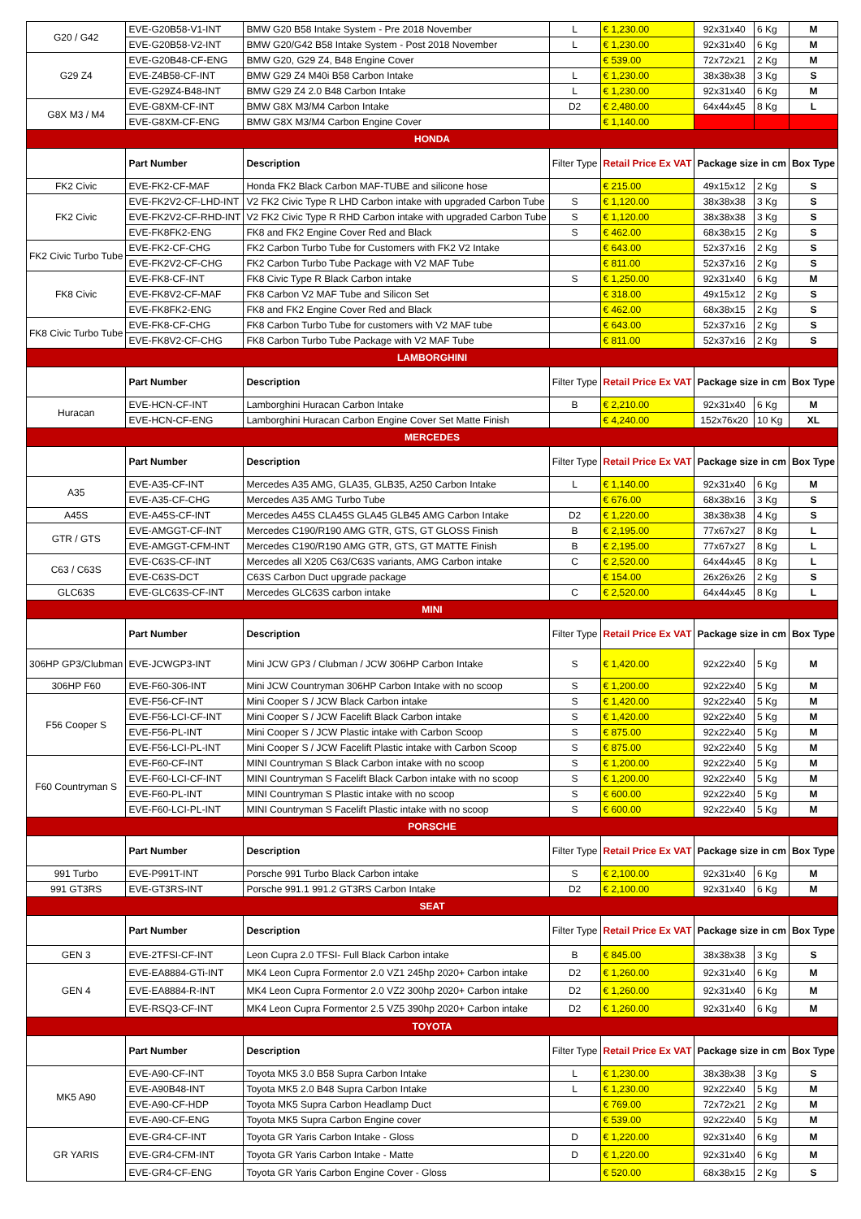| G20 / G42 | EVE-G20B58-V1-INT | BMW G20 B58 Intake System - Pre 2018 November | L | € 1,230.00 | 92x31x40 | 6 Kg | M |
| | EVE-G20B58-V2-INT | BMW G20/G42 B58 Intake System - Post 2018 November | L | € 1,230.00 | 92x31x40 | 6 Kg | M |
| G29 Z4 | EVE-G20B48-CF-ENG | BMW G20, G29 Z4, B48 Engine Cover | | € 539.00 | 72x72x21 | 2 Kg | M |
| | EVE-Z4B58-CF-INT | BMW G29 Z4 M40i B58 Carbon Intake | L | € 1,230.00 | 38x38x38 | 3 Kg | S |
| | EVE-G29Z4-B48-INT | BMW G29 Z4 2.0 B48 Carbon Intake | L | € 1,230.00 | 92x31x40 | 6 Kg | M |
| G8X M3 / M4 | EVE-G8XM-CF-INT | BMW G8X M3/M4 Carbon Intake | D2 | € 2,480.00 | 64x44x45 | 8 Kg | L |
| | EVE-G8XM-CF-ENG | BMW G8X M3/M4 Carbon Engine Cover | | € 1,140.00 | | | |
| HONDA | | | | | | | |
| | Part Number | Description | Filter Type | Retail Price Ex VAT | Package size in cm | | Box Type |
| FK2 Civic | EVE-FK2-CF-MAF | Honda FK2 Black Carbon MAF-TUBE and silicone hose | | € 215.00 | 49x15x12 | 2 Kg | S |
| FK2 Civic | EVE-FK2V2-CF-LHD-INT | V2 FK2 Civic Type R LHD Carbon intake with upgraded Carbon Tube | S | € 1,120.00 | 38x38x38 | 3 Kg | S |
| | EVE-FK2V2-CF-RHD-INT | V2 FK2 Civic Type R RHD Carbon intake with upgraded Carbon Tube | S | € 1,120.00 | 38x38x38 | 3 Kg | S |
| | EVE-FK8FK2-ENG | FK8 and FK2 Engine Cover Red and Black | S | € 462.00 | 68x38x15 | 2 Kg | S |
| FK2 Civic Turbo Tube | EVE-FK2-CF-CHG | FK2 Carbon Turbo Tube for Customers with FK2 V2 Intake | | € 643.00 | 52x37x16 | 2 Kg | S |
| | EVE-FK2V2-CF-CHG | FK2 Carbon Turbo Tube Package with V2 MAF Tube | | € 811.00 | 52x37x16 | 2 Kg | S |
| FK8 Civic | EVE-FK8-CF-INT | FK8 Civic Type R Black Carbon intake | S | € 1,250.00 | 92x31x40 | 6 Kg | M |
| | EVE-FK8V2-CF-MAF | FK8 Carbon V2 MAF Tube and Silicon Set | | € 318.00 | 49x15x12 | 2 Kg | S |
| | EVE-FK8FK2-ENG | FK8 and FK2 Engine Cover Red and Black | | € 462.00 | 68x38x15 | 2 Kg | S |
| FK8 Civic Turbo Tube | EVE-FK8-CF-CHG | FK8 Carbon Turbo Tube for customers with V2 MAF tube | | € 643.00 | 52x37x16 | 2 Kg | S |
| | EVE-FK8V2-CF-CHG | FK8 Carbon Turbo Tube Package with V2 MAF Tube | | € 811.00 | 52x37x16 | 2 Kg | S |
| LAMBORGHINI | | | | | | | |
| | Part Number | Description | Filter Type | Retail Price Ex VAT | Package size in cm | | Box Type |
| Huracan | EVE-HCN-CF-INT | Lamborghini Huracan Carbon Intake | B | € 2,210.00 | 92x31x40 | 6 Kg | M |
| | EVE-HCN-CF-ENG | Lamborghini Huracan Carbon Engine Cover Set Matte Finish | | € 4,240.00 | 152x76x20 | 10 Kg | XL |
| MERCEDES | | | | | | | |
| | Part Number | Description | Filter Type | Retail Price Ex VAT | Package size in cm | | Box Type |
| A35 | EVE-A35-CF-INT | Mercedes A35 AMG, GLA35, GLB35, A250 Carbon Intake | L | € 1,140.00 | 92x31x40 | 6 Kg | M |
| | EVE-A35-CF-CHG | Mercedes A35 AMG Turbo Tube | | € 676.00 | 68x38x16 | 3 Kg | S |
| A45S | EVE-A45S-CF-INT | Mercedes A45S CLA45S GLA45 GLB45 AMG Carbon Intake | D2 | € 1,220.00 | 38x38x38 | 4 Kg | S |
| GTR / GTS | EVE-AMGGT-CF-INT | Mercedes C190/R190 AMG GTR, GTS, GT GLOSS Finish | B | € 2,195.00 | 77x67x27 | 8 Kg | L |
| | EVE-AMGGT-CFM-INT | Mercedes C190/R190 AMG GTR, GTS, GT MATTE Finish | B | € 2,195.00 | 77x67x27 | 8 Kg | L |
| C63 / C63S | EVE-C63S-CF-INT | Mercedes all X205 C63/C63S variants, AMG Carbon intake | C | € 2,520.00 | 64x44x45 | 8 Kg | L |
| | EVE-C63S-DCT | C63S Carbon Duct upgrade package | | € 154.00 | 26x26x26 | 2 Kg | S |
| GLC63S | EVE-GLC63S-CF-INT | Mercedes GLC63S carbon intake | C | € 2,520.00 | 64x44x45 | 8 Kg | L |
| MINI | | | | | | | |
| | Part Number | Description | Filter Type | Retail Price Ex VAT | Package size in cm | | Box Type |
| 306HP GP3/Clubman | EVE-JCWGP3-INT | Mini JCW GP3 / Clubman / JCW 306HP Carbon Intake | S | € 1,420.00 | 92x22x40 | 5 Kg | M |
| 306HP F60 | EVE-F60-306-INT | Mini JCW Countryman 306HP Carbon Intake with no scoop | S | € 1,200.00 | 92x22x40 | 5 Kg | M |
| F56 Cooper S | EVE-F56-CF-INT | Mini Cooper S / JCW Black Carbon intake | S | € 1,420.00 | 92x22x40 | 5 Kg | M |
| | EVE-F56-LCI-CF-INT | Mini Cooper S / JCW Facelift Black Carbon intake | S | € 1,420.00 | 92x22x40 | 5 Kg | M |
| | EVE-F56-PL-INT | Mini Cooper S / JCW Plastic intake with Carbon Scoop | S | € 875.00 | 92x22x40 | 5 Kg | M |
| | EVE-F56-LCI-PL-INT | Mini Cooper S / JCW Facelift Plastic intake with Carbon Scoop | S | € 875.00 | 92x22x40 | 5 Kg | M |
| F60 Countryman S | EVE-F60-CF-INT | MINI Countryman S Black Carbon intake with no scoop | S | € 1,200.00 | 92x22x40 | 5 Kg | M |
| | EVE-F60-LCI-CF-INT | MINI Countryman S Facelift Black Carbon intake with no scoop | S | € 1,200.00 | 92x22x40 | 5 Kg | M |
| | EVE-F60-PL-INT | MINI Countryman S Plastic intake with no scoop | S | € 600.00 | 92x22x40 | 5 Kg | M |
| | EVE-F60-LCI-PL-INT | MINI Countryman S Facelift Plastic intake with no scoop | S | € 600.00 | 92x22x40 | 5 Kg | M |
| PORSCHE | | | | | | | |
| | Part Number | Description | Filter Type | Retail Price Ex VAT | Package size in cm | | Box Type |
| 991 Turbo | EVE-P991T-INT | Porsche 991 Turbo Black Carbon intake | S | € 2,100.00 | 92x31x40 | 6 Kg | M |
| 991 GT3RS | EVE-GT3RS-INT | Porsche 991.1 991.2 GT3RS Carbon Intake | D2 | € 2,100.00 | 92x31x40 | 6 Kg | M |
| SEAT | | | | | | | |
| | Part Number | Description | Filter Type | Retail Price Ex VAT | Package size in cm | | Box Type |
| GEN 3 | EVE-2TFSI-CF-INT | Leon Cupra 2.0 TFSI- Full Black Carbon intake | B | € 845.00 | 38x38x38 | 3 Kg | S |
| GEN 4 | EVE-EA8884-GTi-INT | MK4 Leon Cupra Formentor 2.0 VZ1 245hp 2020+ Carbon intake | D2 | € 1,260.00 | 92x31x40 | 6 Kg | M |
| | EVE-EA8884-R-INT | MK4 Leon Cupra Formentor 2.0 VZ2 300hp 2020+ Carbon intake | D2 | € 1,260.00 | 92x31x40 | 6 Kg | M |
| | EVE-RSQ3-CF-INT | MK4 Leon Cupra Formentor 2.5 VZ5 390hp 2020+ Carbon intake | D2 | € 1,260.00 | 92x31x40 | 6 Kg | M |
| TOYOTA | | | | | | | |
| | Part Number | Description | Filter Type | Retail Price Ex VAT | Package size in cm | | Box Type |
| MK5 A90 | EVE-A90-CF-INT | Toyota MK5 3.0 B58 Supra Carbon Intake | L | € 1,230.00 | 38x38x38 | 3 Kg | S |
| | EVE-A90B48-INT | Toyota MK5 2.0 B48 Supra Carbon Intake | L | € 1,230.00 | 92x22x40 | 5 Kg | M |
| | EVE-A90-CF-HDP | Toyota MK5 Supra Carbon Headlamp Duct | | € 769.00 | 72x72x21 | 2 Kg | M |
| | EVE-A90-CF-ENG | Toyota MK5 Supra Carbon Engine cover | | € 539.00 | 92x22x40 | 5 Kg | M |
| GR YARIS | EVE-GR4-CF-INT | Toyota GR Yaris Carbon Intake - Gloss | D | € 1,220.00 | 92x31x40 | 6 Kg | M |
| | EVE-GR4-CFM-INT | Toyota GR Yaris Carbon Intake - Matte | D | € 1,220.00 | 92x31x40 | 6 Kg | M |
| | EVE-GR4-CF-ENG | Toyota GR Yaris Carbon Engine Cover - Gloss | | € 520.00 | 68x38x15 | 2 Kg | S |